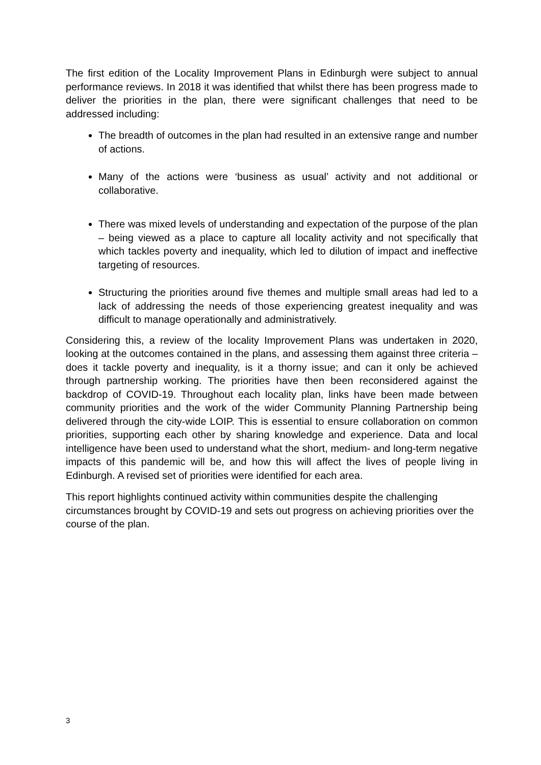The first edition of the Locality Improvement Plans in Edinburgh were subject to annual performance reviews. In 2018 it was identified that whilst there has been progress made to deliver the priorities in the plan, there were significant challenges that need to be addressed including:
The breadth of outcomes in the plan had resulted in an extensive range and number of actions.
Many of the actions were ‘business as usual’ activity and not additional or collaborative.
There was mixed levels of understanding and expectation of the purpose of the plan – being viewed as a place to capture all locality activity and not specifically that which tackles poverty and inequality, which led to dilution of impact and ineffective targeting of resources.
Structuring the priorities around five themes and multiple small areas had led to a lack of addressing the needs of those experiencing greatest inequality and was difficult to manage operationally and administratively.
Considering this, a review of the locality Improvement Plans was undertaken in 2020, looking at the outcomes contained in the plans, and assessing them against three criteria – does it tackle poverty and inequality, is it a thorny issue; and can it only be achieved through partnership working. The priorities have then been reconsidered against the backdrop of COVID-19. Throughout each locality plan, links have been made between community priorities and the work of the wider Community Planning Partnership being delivered through the city-wide LOIP. This is essential to ensure collaboration on common priorities, supporting each other by sharing knowledge and experience. Data and local intelligence have been used to understand what the short, medium- and long-term negative impacts of this pandemic will be, and how this will affect the lives of people living in Edinburgh. A revised set of priorities were identified for each area.
This report highlights continued activity within communities despite the challenging circumstances brought by COVID-19 and sets out progress on achieving priorities over the course of the plan.
3